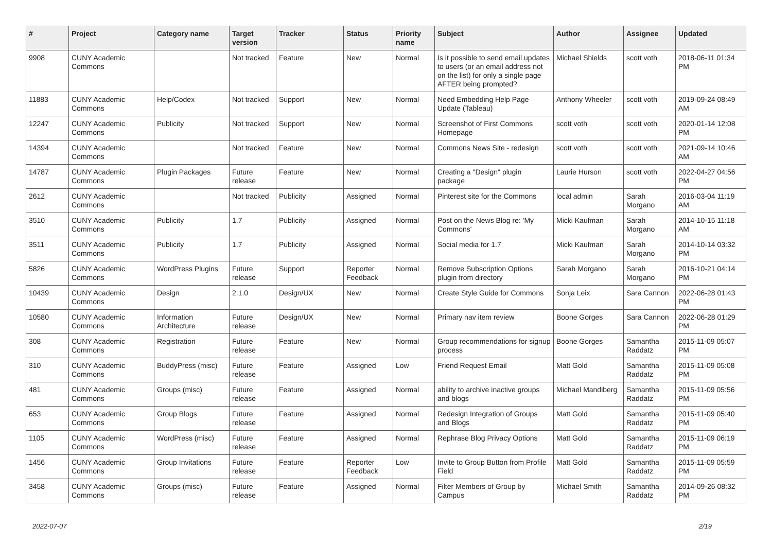| # | Project | Category name | Target version | Tracker | Status | Priority name | Subject | Author | Assignee | Updated |
| --- | --- | --- | --- | --- | --- | --- | --- | --- | --- | --- |
| 9908 | CUNY Academic Commons | | Not tracked | Feature | New | Normal | Is it possible to send email updates to users (or an email address not on the list) for only a single page AFTER being prompted? | Michael Shields | scott voth | 2018-06-11 01:34 PM |
| 11883 | CUNY Academic Commons | Help/Codex | Not tracked | Support | New | Normal | Need Embedding Help Page Update (Tableau) | Anthony Wheeler | scott voth | 2019-09-24 08:49 AM |
| 12247 | CUNY Academic Commons | Publicity | Not tracked | Support | New | Normal | Screenshot of First Commons Homepage | scott voth | scott voth | 2020-01-14 12:08 PM |
| 14394 | CUNY Academic Commons | | Not tracked | Feature | New | Normal | Commons News Site - redesign | scott voth | scott voth | 2021-09-14 10:46 AM |
| 14787 | CUNY Academic Commons | Plugin Packages | Future release | Feature | New | Normal | Creating a "Design" plugin package | Laurie Hurson | scott voth | 2022-04-27 04:56 PM |
| 2612 | CUNY Academic Commons | | Not tracked | Publicity | Assigned | Normal | Pinterest site for the Commons | local admin | Sarah Morgano | 2016-03-04 11:19 AM |
| 3510 | CUNY Academic Commons | Publicity | 1.7 | Publicity | Assigned | Normal | Post on the News Blog re: 'My Commons' | Micki Kaufman | Sarah Morgano | 2014-10-15 11:18 AM |
| 3511 | CUNY Academic Commons | Publicity | 1.7 | Publicity | Assigned | Normal | Social media for 1.7 | Micki Kaufman | Sarah Morgano | 2014-10-14 03:32 PM |
| 5826 | CUNY Academic Commons | WordPress Plugins | Future release | Support | Reporter Feedback | Normal | Remove Subscription Options plugin from directory | Sarah Morgano | Sarah Morgano | 2016-10-21 04:14 PM |
| 10439 | CUNY Academic Commons | Design | 2.1.0 | Design/UX | New | Normal | Create Style Guide for Commons | Sonja Leix | Sara Cannon | 2022-06-28 01:43 PM |
| 10580 | CUNY Academic Commons | Information Architecture | Future release | Design/UX | New | Normal | Primary nav item review | Boone Gorges | Sara Cannon | 2022-06-28 01:29 PM |
| 308 | CUNY Academic Commons | Registration | Future release | Feature | New | Normal | Group recommendations for signup process | Boone Gorges | Samantha Raddatz | 2015-11-09 05:07 PM |
| 310 | CUNY Academic Commons | BuddyPress (misc) | Future release | Feature | Assigned | Low | Friend Request Email | Matt Gold | Samantha Raddatz | 2015-11-09 05:08 PM |
| 481 | CUNY Academic Commons | Groups (misc) | Future release | Feature | Assigned | Normal | ability to archive inactive groups and blogs | Michael Mandiberg | Samantha Raddatz | 2015-11-09 05:56 PM |
| 653 | CUNY Academic Commons | Group Blogs | Future release | Feature | Assigned | Normal | Redesign Integration of Groups and Blogs | Matt Gold | Samantha Raddatz | 2015-11-09 05:40 PM |
| 1105 | CUNY Academic Commons | WordPress (misc) | Future release | Feature | Assigned | Normal | Rephrase Blog Privacy Options | Matt Gold | Samantha Raddatz | 2015-11-09 06:19 PM |
| 1456 | CUNY Academic Commons | Group Invitations | Future release | Feature | Reporter Feedback | Low | Invite to Group Button from Profile Field | Matt Gold | Samantha Raddatz | 2015-11-09 05:59 PM |
| 3458 | CUNY Academic Commons | Groups (misc) | Future release | Feature | Assigned | Normal | Filter Members of Group by Campus | Michael Smith | Samantha Raddatz | 2014-09-26 08:32 PM |
2022-07-07 2/19